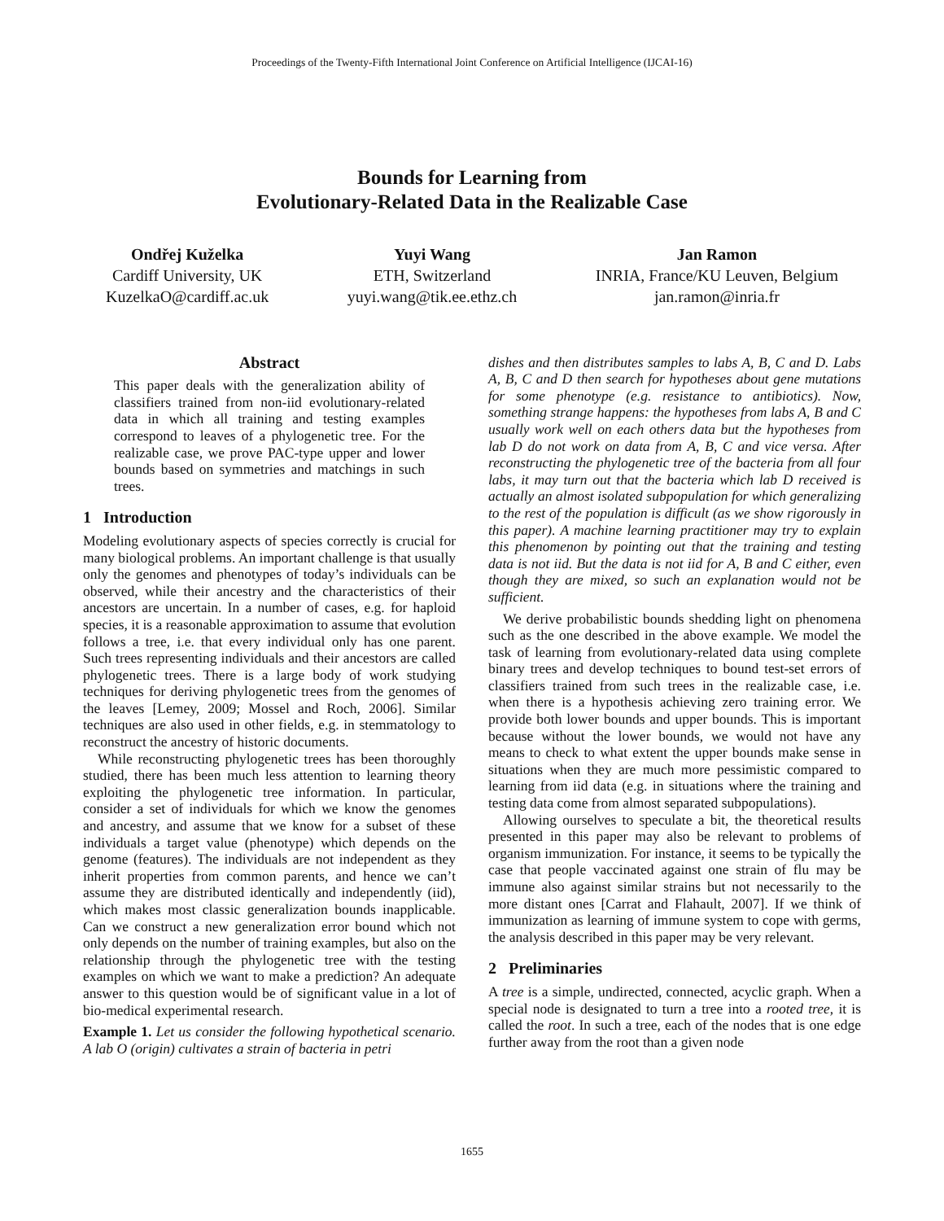Proceedings of the Twenty-Fifth International Joint Conference on Artificial Intelligence (IJCAI-16)
Bounds for Learning from
Evolutionary-Related Data in the Realizable Case
Ondřej Kuželka
Cardiff University, UK
KuzelkaO@cardiff.ac.uk
Yuyi Wang
ETH, Switzerland
yuyi.wang@tik.ee.ethz.ch
Jan Ramon
INRIA, France/KU Leuven, Belgium
jan.ramon@inria.fr
Abstract
This paper deals with the generalization ability of classifiers trained from non-iid evolutionary-related data in which all training and testing examples correspond to leaves of a phylogenetic tree. For the realizable case, we prove PAC-type upper and lower bounds based on symmetries and matchings in such trees.
1 Introduction
Modeling evolutionary aspects of species correctly is crucial for many biological problems. An important challenge is that usually only the genomes and phenotypes of today’s individuals can be observed, while their ancestry and the characteristics of their ancestors are uncertain. In a number of cases, e.g. for haploid species, it is a reasonable approximation to assume that evolution follows a tree, i.e. that every individual only has one parent. Such trees representing individuals and their ancestors are called phylogenetic trees. There is a large body of work studying techniques for deriving phylogenetic trees from the genomes of the leaves [Lemey, 2009; Mossel and Roch, 2006]. Similar techniques are also used in other fields, e.g. in stemmatology to reconstruct the ancestry of historic documents.
While reconstructing phylogenetic trees has been thoroughly studied, there has been much less attention to learning theory exploiting the phylogenetic tree information. In particular, consider a set of individuals for which we know the genomes and ancestry, and assume that we know for a subset of these individuals a target value (phenotype) which depends on the genome (features). The individuals are not independent as they inherit properties from common parents, and hence we can’t assume they are distributed identically and independently (iid), which makes most classic generalization bounds inapplicable. Can we construct a new generalization error bound which not only depends on the number of training examples, but also on the relationship through the phylogenetic tree with the testing examples on which we want to make a prediction? An adequate answer to this question would be of significant value in a lot of bio-medical experimental research.
Example 1. Let us consider the following hypothetical scenario. A lab O (origin) cultivates a strain of bacteria in petri
dishes and then distributes samples to labs A, B, C and D. Labs A, B, C and D then search for hypotheses about gene mutations for some phenotype (e.g. resistance to antibiotics). Now, something strange happens: the hypotheses from labs A, B and C usually work well on each others data but the hypotheses from lab D do not work on data from A, B, C and vice versa. After reconstructing the phylogenetic tree of the bacteria from all four labs, it may turn out that the bacteria which lab D received is actually an almost isolated subpopulation for which generalizing to the rest of the population is difficult (as we show rigorously in this paper). A machine learning practitioner may try to explain this phenomenon by pointing out that the training and testing data is not iid. But the data is not iid for A, B and C either, even though they are mixed, so such an explanation would not be sufficient.
We derive probabilistic bounds shedding light on phenomena such as the one described in the above example. We model the task of learning from evolutionary-related data using complete binary trees and develop techniques to bound test-set errors of classifiers trained from such trees in the realizable case, i.e. when there is a hypothesis achieving zero training error. We provide both lower bounds and upper bounds. This is important because without the lower bounds, we would not have any means to check to what extent the upper bounds make sense in situations when they are much more pessimistic compared to learning from iid data (e.g. in situations where the training and testing data come from almost separated subpopulations).
Allowing ourselves to speculate a bit, the theoretical results presented in this paper may also be relevant to problems of organism immunization. For instance, it seems to be typically the case that people vaccinated against one strain of flu may be immune also against similar strains but not necessarily to the more distant ones [Carrat and Flahault, 2007]. If we think of immunization as learning of immune system to cope with germs, the analysis described in this paper may be very relevant.
2 Preliminaries
A tree is a simple, undirected, connected, acyclic graph. When a special node is designated to turn a tree into a rooted tree, it is called the root. In such a tree, each of the nodes that is one edge further away from the root than a given node
1655